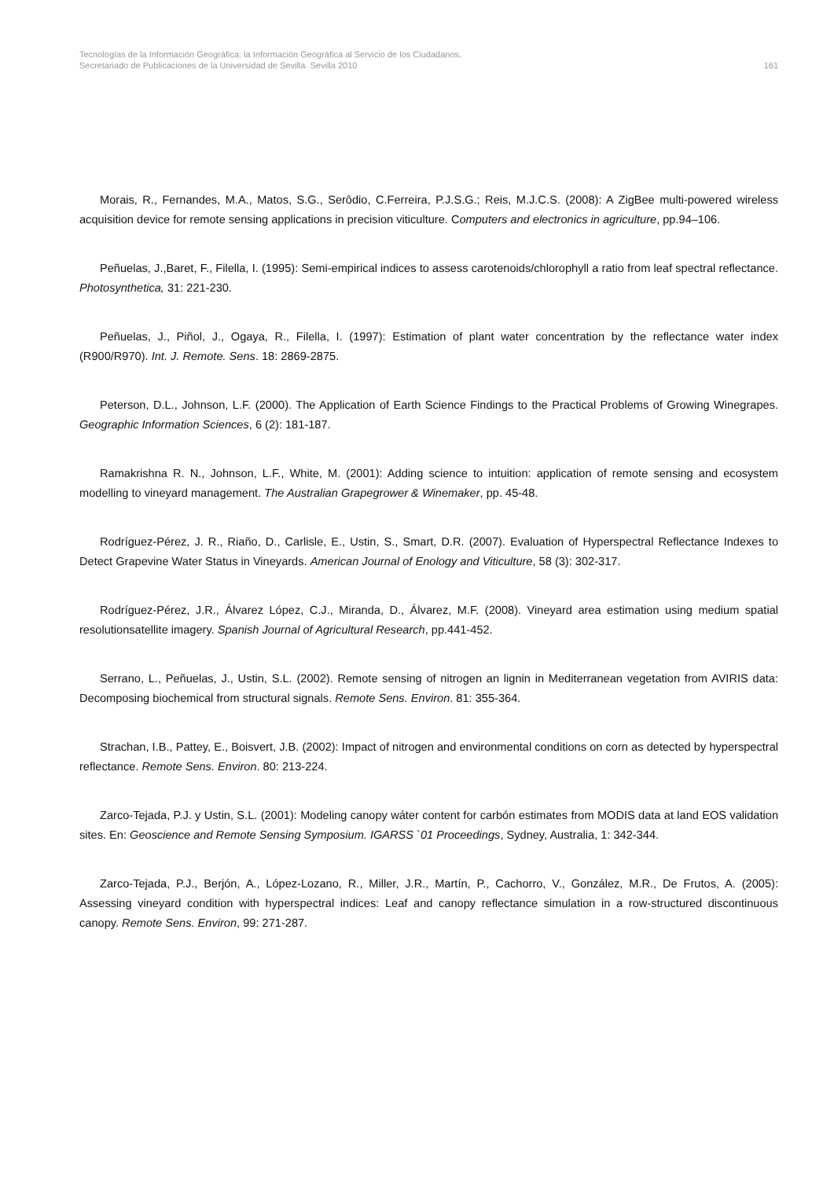Tecnologías de la Información Geográfica: la Información Geográfica al Servicio de los Ciudadanos.
Secretariado de Publicaciones de la Universidad de Sevilla. Sevilla 2010 161
Morais, R., Fernandes, M.A., Matos, S.G., Serôdio, C.Ferreira, P.J.S.G.; Reis, M.J.C.S. (2008): A ZigBee multi-powered wireless acquisition device for remote sensing applications in precision viticulture. Computers and electronics in agriculture, pp.94–106.
Peñuelas, J.,Baret, F., Filella, I. (1995): Semi-empirical indices to assess carotenoids/chlorophyll a ratio from leaf spectral reflectance. Photosynthetica, 31: 221-230.
Peñuelas, J., Piñol, J., Ogaya, R., Filella, I. (1997): Estimation of plant water concentration by the reflectance water index (R900/R970). Int. J. Remote. Sens. 18: 2869-2875.
Peterson, D.L., Johnson, L.F. (2000). The Application of Earth Science Findings to the Practical Problems of Growing Winegrapes. Geographic Information Sciences, 6 (2): 181-187.
Ramakrishna R. N., Johnson, L.F., White, M. (2001): Adding science to intuition: application of remote sensing and ecosystem modelling to vineyard management. The Australian Grapegrower & Winemaker, pp. 45-48.
Rodríguez-Pérez, J. R., Riaño, D., Carlisle, E., Ustin, S., Smart, D.R. (2007). Evaluation of Hyperspectral Reflectance Indexes to Detect Grapevine Water Status in Vineyards. American Journal of Enology and Viticulture, 58 (3): 302-317.
Rodríguez-Pérez, J.R., Álvarez López, C.J., Miranda, D., Álvarez, M.F. (2008). Vineyard area estimation using medium spatial resolutionsatellite imagery. Spanish Journal of Agricultural Research, pp.441-452.
Serrano, L., Peñuelas, J., Ustin, S.L. (2002). Remote sensing of nitrogen an lignin in Mediterranean vegetation from AVIRIS data: Decomposing biochemical from structural signals. Remote Sens. Environ. 81: 355-364.
Strachan, I.B., Pattey, E., Boisvert, J.B. (2002): Impact of nitrogen and environmental conditions on corn as detected by hyperspectral reflectance. Remote Sens. Environ. 80: 213-224.
Zarco-Tejada, P.J. y Ustin, S.L. (2001): Modeling canopy wáter content for carbón estimates from MODIS data at land EOS validation sites. En: Geoscience and Remote Sensing Symposium. IGARSS `01 Proceedings, Sydney, Australia, 1: 342-344.
Zarco-Tejada, P.J., Berjón, A., López-Lozano, R., Miller, J.R., Martín, P., Cachorro, V., González, M.R., De Frutos, A. (2005): Assessing vineyard condition with hyperspectral indices: Leaf and canopy reflectance simulation in a row-structured discontinuous canopy. Remote Sens. Environ, 99: 271-287.